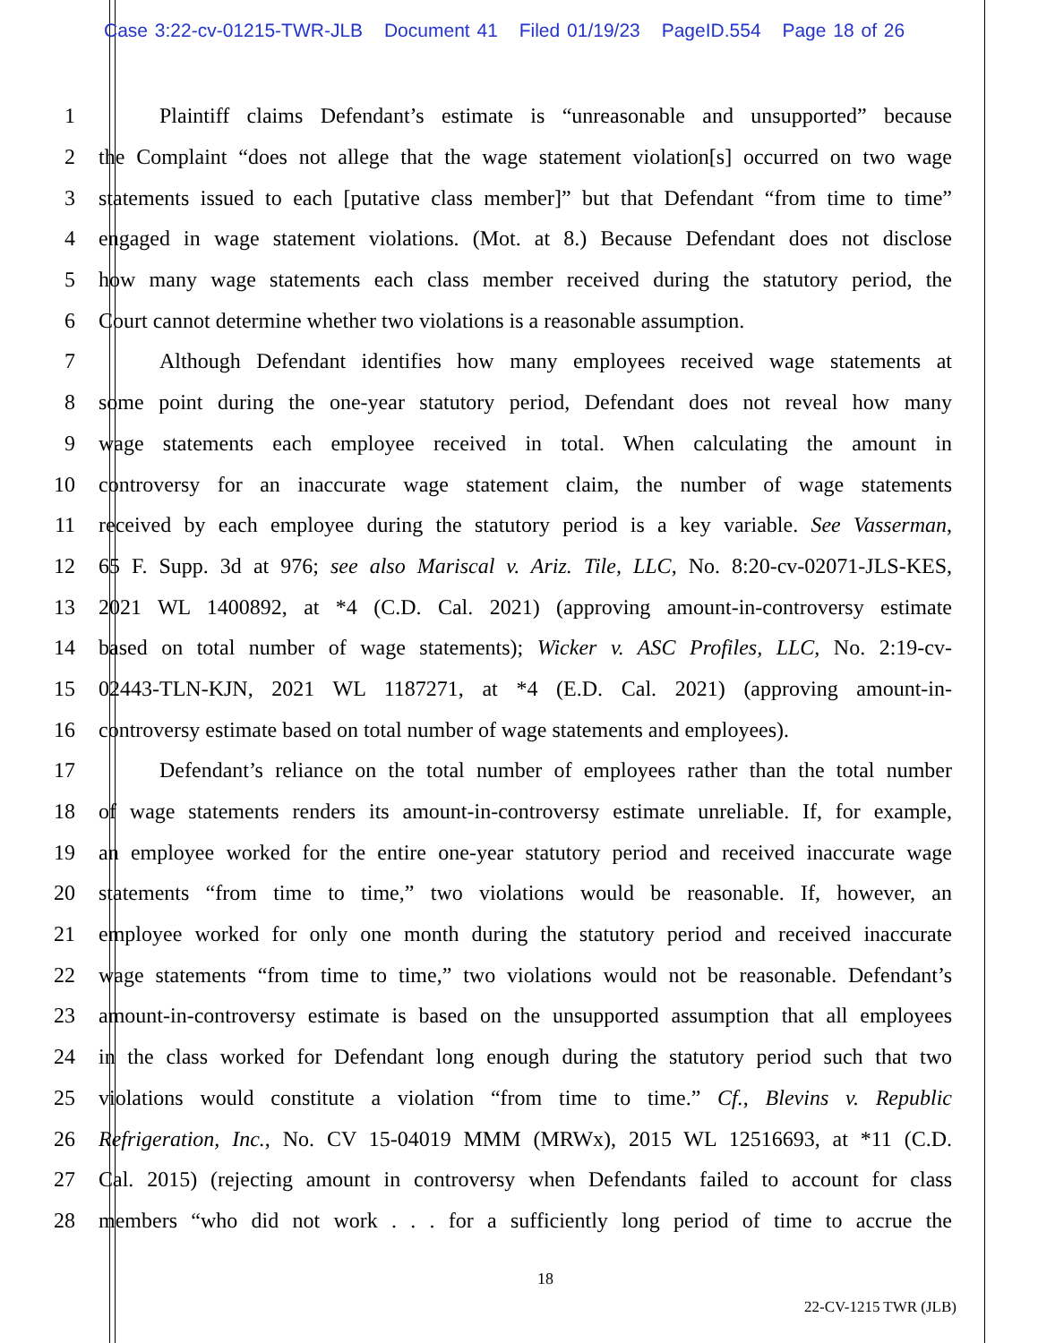Case 3:22-cv-01215-TWR-JLB Document 41 Filed 01/19/23 PageID.554 Page 18 of 26
1 Plaintiff claims Defendant’s estimate is “unreasonable and unsupported” because
2 the Complaint “does not allege that the wage statement violation[s] occurred on two wage
3 statements issued to each [putative class member]” but that Defendant “from time to time”
4 engaged in wage statement violations. (Mot. at 8.) Because Defendant does not disclose
5 how many wage statements each class member received during the statutory period, the
6 Court cannot determine whether two violations is a reasonable assumption.
7 Although Defendant identifies how many employees received wage statements at
8 some point during the one-year statutory period, Defendant does not reveal how many
9 wage statements each employee received in total. When calculating the amount in
10 controversy for an inaccurate wage statement claim, the number of wage statements
11 received by each employee during the statutory period is a key variable. See Vasserman,
12 65 F. Supp. 3d at 976; see also Mariscal v. Ariz. Tile, LLC, No. 8:20-cv-02071-JLS-KES,
13 2021 WL 1400892, at *4 (C.D. Cal. 2021) (approving amount-in-controversy estimate
14 based on total number of wage statements); Wicker v. ASC Profiles, LLC, No. 2:19-cv-
15 02443-TLN-KJN, 2021 WL 1187271, at *4 (E.D. Cal. 2021) (approving amount-in-
16 controversy estimate based on total number of wage statements and employees).
17 Defendant’s reliance on the total number of employees rather than the total number
18 of wage statements renders its amount-in-controversy estimate unreliable. If, for example,
19 an employee worked for the entire one-year statutory period and received inaccurate wage
20 statements “from time to time,” two violations would be reasonable. If, however, an
21 employee worked for only one month during the statutory period and received inaccurate
22 wage statements “from time to time,” two violations would not be reasonable. Defendant’s
23 amount-in-controversy estimate is based on the unsupported assumption that all employees
24 in the class worked for Defendant long enough during the statutory period such that two
25 violations would constitute a violation “from time to time.” Cf., Blevins v. Republic
26 Refrigeration, Inc., No. CV 15-04019 MMM (MRWx), 2015 WL 12516693, at *11 (C.D.
27 Cal. 2015) (rejecting amount in controversy when Defendants failed to account for class
28 members “who did not work . . . for a sufficiently long period of time to accrue the
18
22-CV-1215 TWR (JLB)